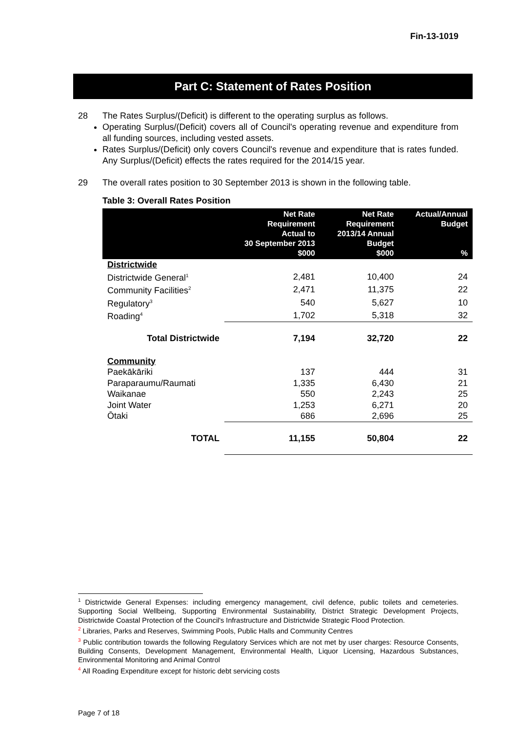Fin-13-1019
Part C: Statement of Rates Position
28 The Rates Surplus/(Deficit) is different to the operating surplus as follows.
Operating Surplus/(Deficit) covers all of Council's operating revenue and expenditure from all funding sources, including vested assets.
Rates Surplus/(Deficit) only covers Council's revenue and expenditure that is rates funded. Any Surplus/(Deficit) effects the rates required for the 2014/15 year.
29 The overall rates position to 30 September 2013 is shown in the following table.
Table 3: Overall Rates Position
| | Net Rate Requirement Actual to 30 September 2013 $000 | Net Rate Requirement 2013/14 Annual Budget $000 | Actual/Annual Budget % |
| --- | --- | --- | --- |
| Districtwide | | | |
| Districtwide General<sup>1</sup> | 2,481 | 10,400 | 24 |
| Community Facilities<sup>2</sup> | 2,471 | 11,375 | 22 |
| Regulatory<sup>3</sup> | 540 | 5,627 | 10 |
| Roading<sup>4</sup> | 1,702 | 5,318 | 32 |
| Total Districtwide | 7,194 | 32,720 | 22 |
| Community | | | |
| Paekākāriki | 137 | 444 | 31 |
| Paraparaumu/Raumati | 1,335 | 6,430 | 21 |
| Waikanae | 550 | 2,243 | 25 |
| Joint Water | 1,253 | 6,271 | 20 |
| Ōtaki | 686 | 2,696 | 25 |
| TOTAL | 11,155 | 50,804 | 22 |
<sup>1</sup> Districtwide General Expenses: including emergency management, civil defence, public toilets and cemeteries. Supporting Social Wellbeing, Supporting Environmental Sustainability, District Strategic Development Projects, Districtwide Coastal Protection of the Council's Infrastructure and Districtwide Strategic Flood Protection.
<sup>2</sup> Libraries, Parks and Reserves, Swimming Pools, Public Halls and Community Centres
<sup>3</sup> Public contribution towards the following Regulatory Services which are not met by user charges: Resource Consents, Building Consents, Development Management, Environmental Health, Liquor Licensing, Hazardous Substances, Environmental Monitoring and Animal Control
<sup>4</sup> All Roading Expenditure except for historic debt servicing costs
Page 7 of 18